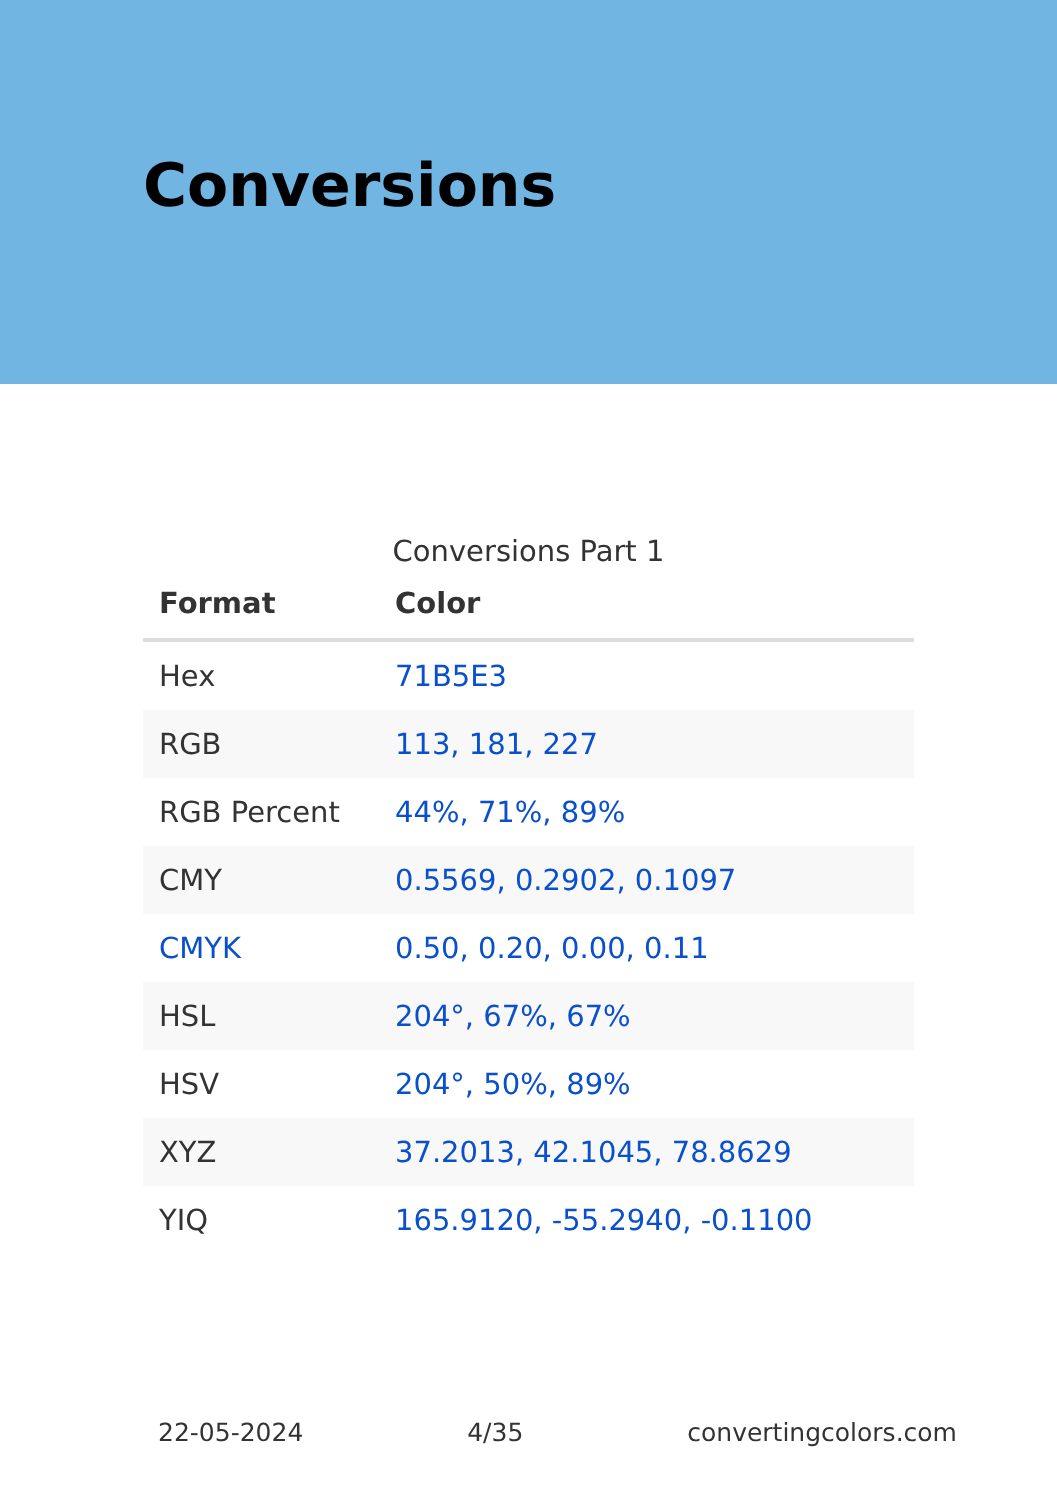Conversions
Conversions Part 1
| Format | Color |
| --- | --- |
| Hex | 71B5E3 |
| RGB | 113, 181, 227 |
| RGB Percent | 44%, 71%, 89% |
| CMY | 0.5569, 0.2902, 0.1097 |
| CMYK | 0.50, 0.20, 0.00, 0.11 |
| HSL | 204°, 67%, 67% |
| HSV | 204°, 50%, 89% |
| XYZ | 37.2013, 42.1045, 78.8629 |
| YIQ | 165.9120, -55.2940, -0.1100 |
22-05-2024 4/35 convertingcolors.com